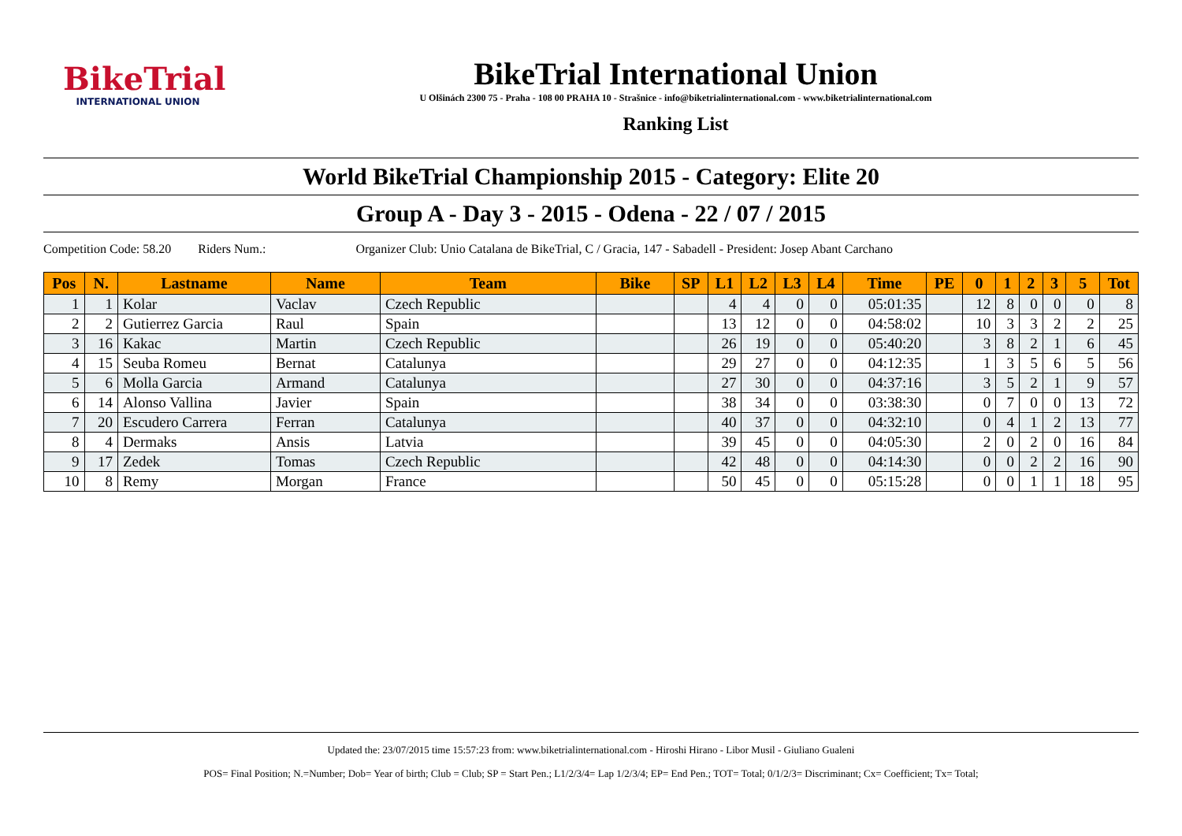BikeTrial
INTERNATIONAL UNION
BikeTrial International Union
U Olšinách 2300 75 - Praha - 108 00 PRAHA 10 - Strašnice - info@biketrialinternational.com - www.biketrialinternational.com
Ranking List
World BikeTrial Championship 2015 - Category: Elite 20
Group A - Day 3 - 2015 - Odena - 22 / 07 / 2015
Competition Code: 58.20 Riders Num.: Organizer Club: Unio Catalana de BikeTrial, C / Gracia, 147 - Sabadell - President: Josep Abant Carchano
| Pos | N. | Lastname | Name | Team | Bike | SP | L1 | L2 | L3 | L4 | Time | PE | 0 | 1 | 2 | 3 | 5 | Tot |
| --- | --- | --- | --- | --- | --- | --- | --- | --- | --- | --- | --- | --- | --- | --- | --- | --- | --- | --- |
| 1 | 1 | Kolar | Vaclav | Czech Republic | | | 4 | 4 | 0 | 0 | 05:01:35 | | 12 | 8 | 0 | 0 | 0 | 8 |
| 2 | 2 | Gutierrez Garcia | Raul | Spain | | | 13 | 12 | 0 | 0 | 04:58:02 | | 10 | 3 | 3 | 2 | 2 | 25 |
| 3 | 16 | Kakac | Martin | Czech Republic | | | 26 | 19 | 0 | 0 | 05:40:20 | | 3 | 8 | 2 | 1 | 6 | 45 |
| 4 | 15 | Seuba Romeu | Bernat | Catalunya | | | 29 | 27 | 0 | 0 | 04:12:35 | | 1 | 3 | 5 | 6 | 5 | 56 |
| 5 | 6 | Molla Garcia | Armand | Catalunya | | | 27 | 30 | 0 | 0 | 04:37:16 | | 3 | 5 | 2 | 1 | 9 | 57 |
| 6 | 14 | Alonso Vallina | Javier | Spain | | | 38 | 34 | 0 | 0 | 03:38:30 | | 0 | 7 | 0 | 0 | 13 | 72 |
| 7 | 20 | Escudero Carrera | Ferran | Catalunya | | | 40 | 37 | 0 | 0 | 04:32:10 | | 0 | 4 | 1 | 2 | 13 | 77 |
| 8 | 4 | Dermaks | Ansis | Latvia | | | 39 | 45 | 0 | 0 | 04:05:30 | | 2 | 0 | 2 | 0 | 16 | 84 |
| 9 | 17 | Zedek | Tomas | Czech Republic | | | 42 | 48 | 0 | 0 | 04:14:30 | | 0 | 0 | 2 | 2 | 16 | 90 |
| 10 | 8 | Remy | Morgan | France | | | 50 | 45 | 0 | 0 | 05:15:28 | | 0 | 0 | 1 | 1 | 18 | 95 |
Updated the: 23/07/2015 time 15:57:23 from: www.biketrialinternational.com - Hiroshi Hirano - Libor Musil - Giuliano Gualeni
POS= Final Position; N.=Number; Dob= Year of birth; Club = Club; SP = Start Pen.; L1/2/3/4= Lap 1/2/3/4; EP= End Pen.; TOT= Total; 0/1/2/3= Discriminant; Cx= Coefficient; Tx= Total;